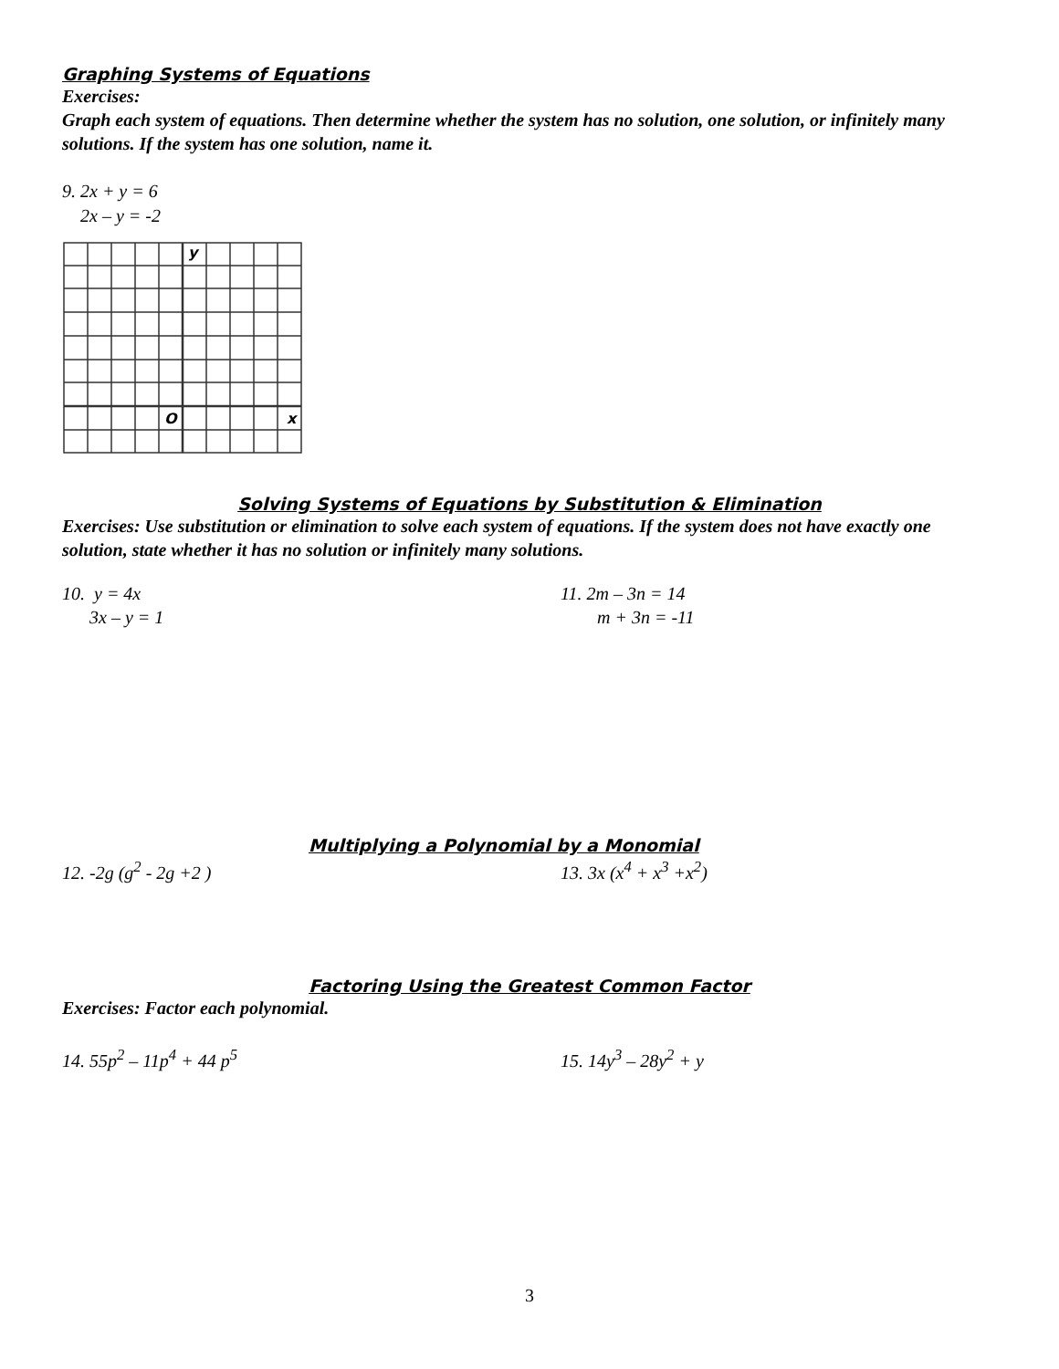Graphing Systems of Equations
Exercises:
Graph each system of equations. Then determine whether the system has no solution, one solution, or infinitely many solutions. If the system has one solution, name it.
9. 2x + y = 6
2x – y = -2
y
O
x
Solving Systems of Equations by Substitution & Elimination
Exercises: Use substitution or elimination to solve each system of equations. If the system does not have exactly one solution, state whether it has no solution or infinitely many solutions.
10. y = 4x
3x – y = 1
11. 2m – 3n = 14
m + 3n = -11
Multiplying a Polynomial by a Monomial
12. -2g (g<sup>2</sup> - 2g +2 ) 13. 3x (x<sup>4</sup> + x<sup>3</sup> +x<sup>2</sup>)
Factoring Using the Greatest Common Factor
Exercises: Factor each polynomial.
14. 55p<sup>2</sup> – 11p<sup>4</sup> + 44 p<sup>5</sup> 15. 14y<sup>3</sup> – 28y<sup>2</sup> + y
3